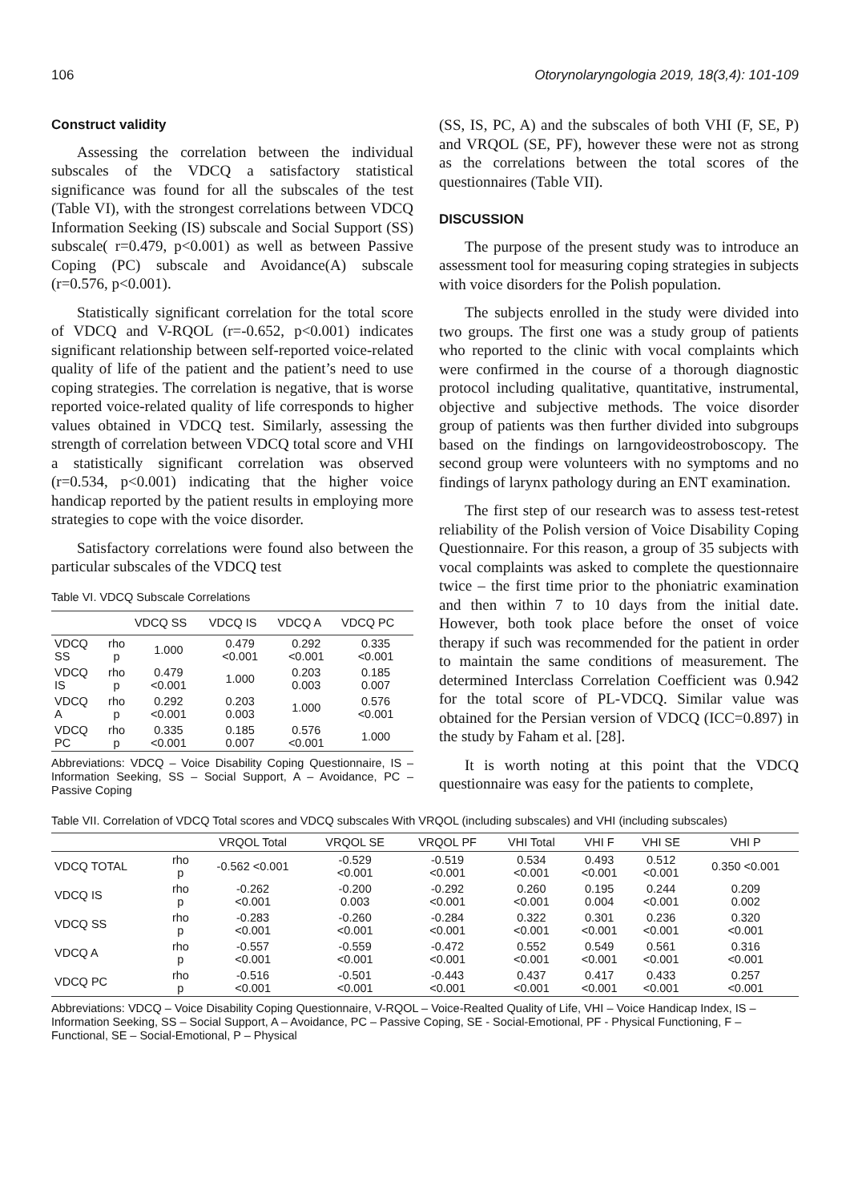106 Otorynolaryngologia 2019, 18(3,4): 101-109
Construct validity
Assessing the correlation between the individual subscales of the VDCQ a satisfactory statistical significance was found for all the subscales of the test (Table VI), with the strongest correlations between VDCQ Information Seeking (IS) subscale and Social Support (SS) subscale( r=0.479, p<0.001) as well as between Passive Coping (PC) subscale and Avoidance(A) subscale (r=0.576, p<0.001).
Statistically significant correlation for the total score of VDCQ and V-RQOL (r=-0.652, p<0.001) indicates significant relationship between self-reported voice-related quality of life of the patient and the patient’s need to use coping strategies. The correlation is negative, that is worse reported voice-related quality of life corresponds to higher values obtained in VDCQ test. Similarly, assessing the strength of correlation between VDCQ total score and VHI a statistically significant correlation was observed (r=0.534, p<0.001) indicating that the higher voice handicap reported by the patient results in employing more strategies to cope with the voice disorder.
Satisfactory correlations were found also between the particular subscales of the VDCQ test
Table VI. VDCQ Subscale Correlations
| | | VDCQ SS | VDCQ IS | VDCQ A | VDCQ PC |
| --- | --- | --- | --- | --- | --- |
| VDCQ SS | rho p | 1.000 | 0.479 <0.001 | 0.292 <0.001 | 0.335 <0.001 |
| VDCQ IS | rho p | 0.479 <0.001 | 1.000 | 0.203 0.003 | 0.185 0.007 |
| VDCQ A | rho p | 0.292 <0.001 | 0.203 0.003 | 1.000 | 0.576 <0.001 |
| VDCQ PC | rho p | 0.335 <0.001 | 0.185 0.007 | 0.576 <0.001 | 1.000 |
Abbreviations: VDCQ – Voice Disability Coping Questionnaire, IS – Information Seeking, SS – Social Support, A – Avoidance, PC – Passive Coping
(SS, IS, PC, A) and the subscales of both VHI (F, SE, P) and VRQOL (SE, PF), however these were not as strong as the correlations between the total scores of the questionnaires (Table VII).
DISCUSSION
The purpose of the present study was to introduce an assessment tool for measuring coping strategies in subjects with voice disorders for the Polish population.
The subjects enrolled in the study were divided into two groups. The first one was a study group of patients who reported to the clinic with vocal complaints which were confirmed in the course of a thorough diagnostic protocol including qualitative, quantitative, instrumental, objective and subjective methods. The voice disorder group of patients was then further divided into subgroups based on the findings on larngovideostroboscopy. The second group were volunteers with no symptoms and no findings of larynx pathology during an ENT examination.
The first step of our research was to assess test-retest reliability of the Polish version of Voice Disability Coping Questionnaire. For this reason, a group of 35 subjects with vocal complaints was asked to complete the questionnaire twice – the first time prior to the phoniatric examination and then within 7 to 10 days from the initial date. However, both took place before the onset of voice therapy if such was recommended for the patient in order to maintain the same conditions of measurement. The determined Interclass Correlation Coefficient was 0.942 for the total score of PL-VDCQ. Similar value was obtained for the Persian version of VDCQ (ICC=0.897) in the study by Faham et al. [28].
It is worth noting at this point that the VDCQ questionnaire was easy for the patients to complete,
Table VII. Correlation of VDCQ Total scores and VDCQ subscales With VRQOL (including subscales) and VHI (including subscales)
| | | VRQOL Total | VRQOL SE | VRQOL PF | VHI Total | VHI F | VHI SE | VHI P |
| --- | --- | --- | --- | --- | --- | --- | --- | --- |
| VDCQ TOTAL | rho p | -0.562 <0.001 | -0.529 <0.001 | -0.519 <0.001 | 0.534 <0.001 | 0.493 <0.001 | 0.512 <0.001 | 0.350 <0.001 |
| VDCQ IS | rho p | -0.262 <0.001 | -0.200 0.003 | -0.292 <0.001 | 0.260 <0.001 | 0.195 0.004 | 0.244 <0.001 | 0.209 0.002 |
| VDCQ SS | rho p | -0.283 <0.001 | -0.260 <0.001 | -0.284 <0.001 | 0.322 <0.001 | 0.301 <0.001 | 0.236 <0.001 | 0.320 <0.001 |
| VDCQ A | rho p | -0.557 <0.001 | -0.559 <0.001 | -0.472 <0.001 | 0.552 <0.001 | 0.549 <0.001 | 0.561 <0.001 | 0.316 <0.001 |
| VDCQ PC | rho p | -0.516 <0.001 | -0.501 <0.001 | -0.443 <0.001 | 0.437 <0.001 | 0.417 <0.001 | 0.433 <0.001 | 0.257 <0.001 |
Abbreviations: VDCQ – Voice Disability Coping Questionnaire, V-RQOL – Voice-Realted Quality of Life, VHI – Voice Handicap Index, IS – Information Seeking, SS – Social Support, A – Avoidance, PC – Passive Coping, SE - Social-Emotional, PF - Physical Functioning, F – Functional, SE – Social-Emotional, P – Physical